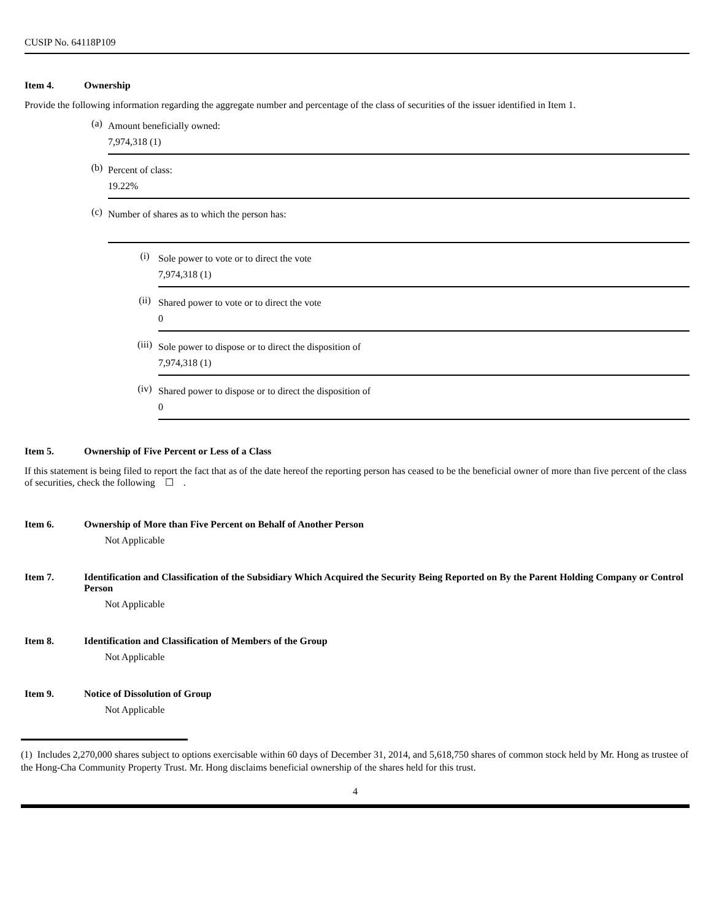CUSIP No. 64118P109
Item 4. Ownership
Provide the following information regarding the aggregate number and percentage of the class of securities of the issuer identified in Item 1.
(a)
Amount beneficially owned:
7,974,318 (1)
(b)
Percent of class:
19.22%
(c)
Number of shares as to which the person has:
(i)
Sole power to vote or to direct the vote
7,974,318 (1)
(ii)
Shared power to vote or to direct the vote
0
(iii)
Sole power to dispose or to direct the disposition of
7,974,318 (1)
(iv)
Shared power to dispose or to direct the disposition of
0
Item 5. Ownership of Five Percent or Less of a Class
If this statement is being filed to report the fact that as of the date hereof the reporting person has ceased to be the beneficial owner of more than five percent of the class of securities, check the following ☐ .
Item 6. Ownership of More than Five Percent on Behalf of Another Person
Not Applicable
Item 7. Identification and Classification of the Subsidiary Which Acquired the Security Being Reported on By the Parent Holding Company or Control Person
Not Applicable
Item 8. Identification and Classification of Members of the Group
Not Applicable
Item 9. Notice of Dissolution of Group
Not Applicable
(1) Includes 2,270,000 shares subject to options exercisable within 60 days of December 31, 2014, and 5,618,750 shares of common stock held by Mr. Hong as trustee of the Hong-Cha Community Property Trust. Mr. Hong disclaims beneficial ownership of the shares held for this trust.
4